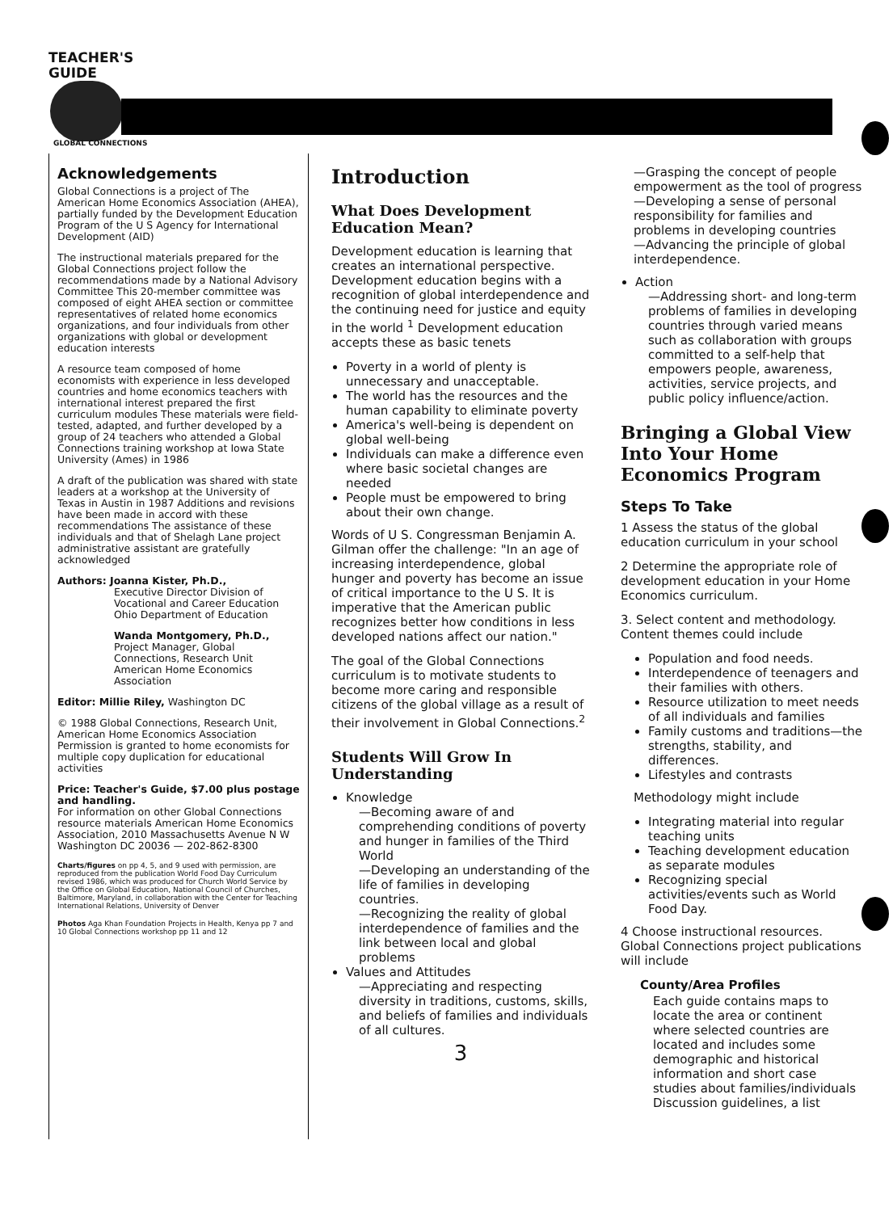TEACHER'S
GUIDE
GLOBAL CONNECTIONS
Acknowledgements
Global Connections is a project of The American Home Economics Association (AHEA), partially funded by the Development Education Program of the U S Agency for International Development (AID)
The instructional materials prepared for the Global Connections project follow the recommendations made by a National Advisory Committee This 20-member committee was composed of eight AHEA section or committee representatives of related home economics organizations, and four individuals from other organizations with global or development education interests
A resource team composed of home economists with experience in less developed countries and home economics teachers with international interest prepared the first curriculum modules These materials were field-tested, adapted, and further developed by a group of 24 teachers who attended a Global Connections training workshop at Iowa State University (Ames) in 1986
A draft of the publication was shared with state leaders at a workshop at the University of Texas in Austin in 1987 Additions and revisions have been made in accord with these recommendations The assistance of these individuals and that of Shelagh Lane project administrative assistant are gratefully acknowledged
Authors: Joanna Kister, Ph.D.,
Executive Director Division of Vocational and Career Education Ohio Department of Education
Wanda Montgomery, Ph.D.,
Project Manager, Global Connections, Research Unit American Home Economics Association
Editor: Millie Riley, Washington DC
© 1988 Global Connections, Research Unit, American Home Economics Association Permission is granted to home economists for multiple copy duplication for educational activities
Price: Teacher's Guide, $7.00 plus postage and handling.
For information on other Global Connections resource materials American Home Economics Association, 2010 Massachusetts Avenue N W Washington DC 20036 — 202-862-8300
Charts/figures on pp 4, 5, and 9 used with permission, are reproduced from the publication World Food Day Curriculum revised 1986, which was produced for Church World Service by the Office on Global Education, National Council of Churches, Baltimore, Maryland, in collaboration with the Center for Teaching International Relations, University of Denver
Photos Aga Khan Foundation Projects in Health, Kenya pp 7 and 10 Global Connections workshop pp 11 and 12
Introduction
What Does Development Education Mean?
Development education is learning that creates an international perspective. Development education begins with a recognition of global interdependence and the continuing need for justice and equity in the world <sup>1</sup> Development education accepts these as basic tenets
Poverty in a world of plenty is unnecessary and unacceptable.
The world has the resources and the human capability to eliminate poverty
America's well-being is dependent on global well-being
Individuals can make a difference even where basic societal changes are needed
People must be empowered to bring about their own change.
Words of U S. Congressman Benjamin A. Gilman offer the challenge: "In an age of increasing interdependence, global hunger and poverty has become an issue of critical importance to the U S. It is imperative that the American public recognizes better how conditions in less developed nations affect our nation."
The goal of the Global Connections curriculum is to motivate students to become more caring and responsible citizens of the global village as a result of their involvement in Global Connections.<sup>2</sup>
Students Will Grow In Understanding
Knowledge
—Becoming aware of and comprehending conditions of poverty and hunger in families of the Third World
—Developing an understanding of the life of families in developing countries.
—Recognizing the reality of global interdependence of families and the link between local and global problems
Values and Attitudes
—Appreciating and respecting diversity in traditions, customs, skills, and beliefs of families and individuals of all cultures.
3
—Grasping the concept of people empowerment as the tool of progress
—Developing a sense of personal responsibility for families and problems in developing countries
—Advancing the principle of global interdependence.
Action
—Addressing short- and long-term problems of families in developing countries through varied means such as collaboration with groups committed to a self-help that empowers people, awareness, activities, service projects, and public policy influence/action.
Bringing a Global View Into Your Home Economics Program
Steps To Take
1 Assess the status of the global education curriculum in your school
2 Determine the appropriate role of development education in your Home Economics curriculum.
3. Select content and methodology. Content themes could include
Population and food needs.
Interdependence of teenagers and their families with others.
Resource utilization to meet needs of all individuals and families
Family customs and traditions—the strengths, stability, and differences.
Lifestyles and contrasts
Methodology might include
Integrating material into regular teaching units
Teaching development education as separate modules
Recognizing special activities/events such as World Food Day.
4 Choose instructional resources. Global Connections project publications will include
County/Area Profiles
Each guide contains maps to locate the area or continent where selected countries are located and includes some demographic and historical information and short case studies about families/individuals Discussion guidelines, a list